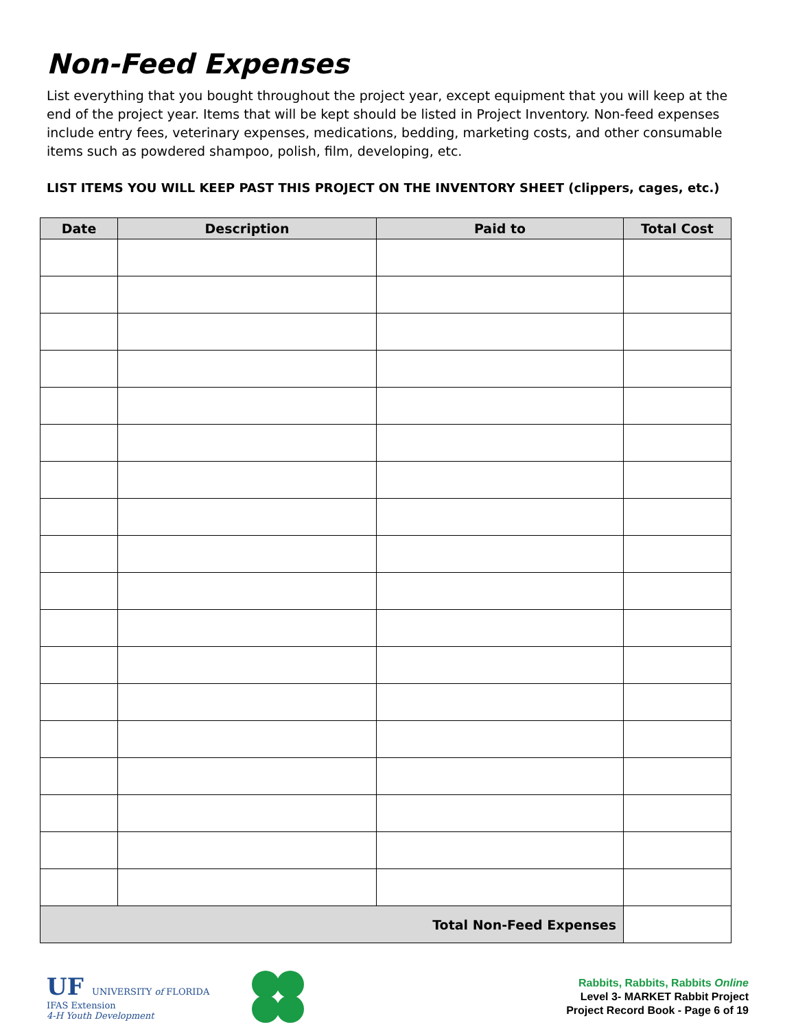Non-Feed Expenses
List everything that you bought throughout the project year, except equipment that you will keep at the end of the project year. Items that will be kept should be listed in Project Inventory. Non-feed expenses include entry fees, veterinary expenses, medications, bedding, marketing costs, and other consumable items such as powdered shampoo, polish, film, developing, etc.
LIST ITEMS YOU WILL KEEP PAST THIS PROJECT ON THE INVENTORY SHEET (clippers, cages, etc.)
| Date | Description | Paid to | Total Cost |
| --- | --- | --- | --- |
| Total Non-Feed Expenses | | | |
UF UNIVERSITY of FLORIDA
IFAS Extension
4-H Youth Development
Rabbits, Rabbits, Rabbits Online
Level 3- MARKET Rabbit Project
Project Record Book - Page 6 of 19